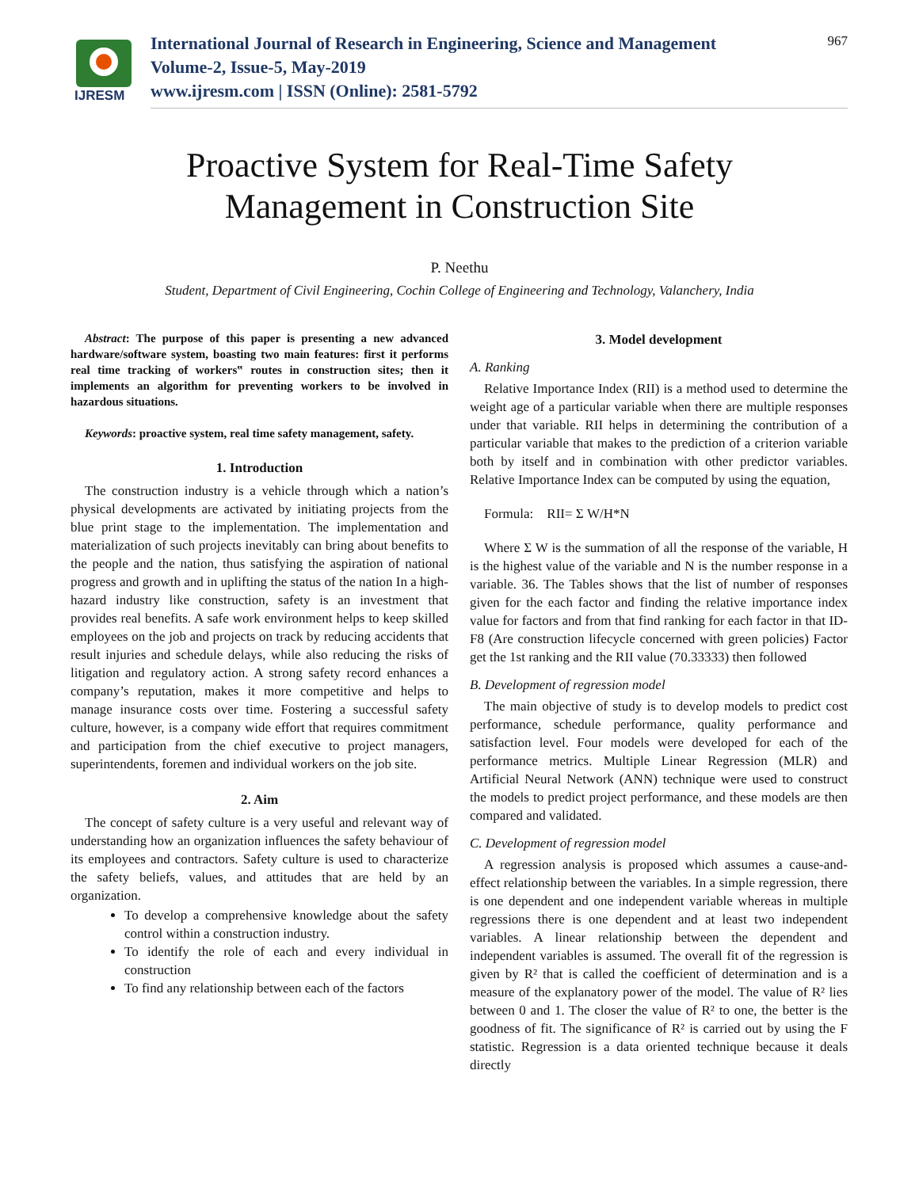IJRESM
International Journal of Research in Engineering, Science and Management
Volume-2, Issue-5, May-2019
www.ijresm.com | ISSN (Online): 2581-5792
967
Proactive System for Real-Time Safety
Management in Construction Site
P. Neethu
Student, Department of Civil Engineering, Cochin College of Engineering and Technology, Valanchery, India
Abstract: The purpose of this paper is presenting a new advanced hardware/software system, boasting two main features: first it performs real time tracking of workers‟ routes in construction sites; then it implements an algorithm for preventing workers to be involved in hazardous situations.
Keywords: proactive system, real time safety management, safety.
1. Introduction
The construction industry is a vehicle through which a nation’s physical developments are activated by initiating projects from the blue print stage to the implementation. The implementation and materialization of such projects inevitably can bring about benefits to the people and the nation, thus satisfying the aspiration of national progress and growth and in uplifting the status of the nation In a high-hazard industry like construction, safety is an investment that provides real benefits. A safe work environment helps to keep skilled employees on the job and projects on track by reducing accidents that result injuries and schedule delays, while also reducing the risks of litigation and regulatory action. A strong safety record enhances a company’s reputation, makes it more competitive and helps to manage insurance costs over time. Fostering a successful safety culture, however, is a company wide effort that requires commitment and participation from the chief executive to project managers, superintendents, foremen and individual workers on the job site.
2. Aim
The concept of safety culture is a very useful and relevant way of understanding how an organization influences the safety behaviour of its employees and contractors. Safety culture is used to characterize the safety beliefs, values, and attitudes that are held by an organization.
To develop a comprehensive knowledge about the safety control within a construction industry.
To identify the role of each and every individual in construction
To find any relationship between each of the factors
3. Model development
A. Ranking
Relative Importance Index (RII) is a method used to determine the weight age of a particular variable when there are multiple responses under that variable. RII helps in determining the contribution of a particular variable that makes to the prediction of a criterion variable both by itself and in combination with other predictor variables. Relative Importance Index can be computed by using the equation,
Formula: RII= Σ W/H*N
Where Σ W is the summation of all the response of the variable, H is the highest value of the variable and N is the number response in a variable. 36. The Tables shows that the list of number of responses given for the each factor and finding the relative importance index value for factors and from that find ranking for each factor in that ID-F8 (Are construction lifecycle concerned with green policies) Factor get the 1st ranking and the RII value (70.33333) then followed
B. Development of regression model
The main objective of study is to develop models to predict cost performance, schedule performance, quality performance and satisfaction level. Four models were developed for each of the performance metrics. Multiple Linear Regression (MLR) and Artificial Neural Network (ANN) technique were used to construct the models to predict project performance, and these models are then compared and validated.
C. Development of regression model
A regression analysis is proposed which assumes a cause-and-effect relationship between the variables. In a simple regression, there is one dependent and one independent variable whereas in multiple regressions there is one dependent and at least two independent variables. A linear relationship between the dependent and independent variables is assumed. The overall fit of the regression is given by R² that is called the coefficient of determination and is a measure of the explanatory power of the model. The value of R² lies between 0 and 1. The closer the value of R² to one, the better is the goodness of fit. The significance of R² is carried out by using the F statistic. Regression is a data oriented technique because it deals directly